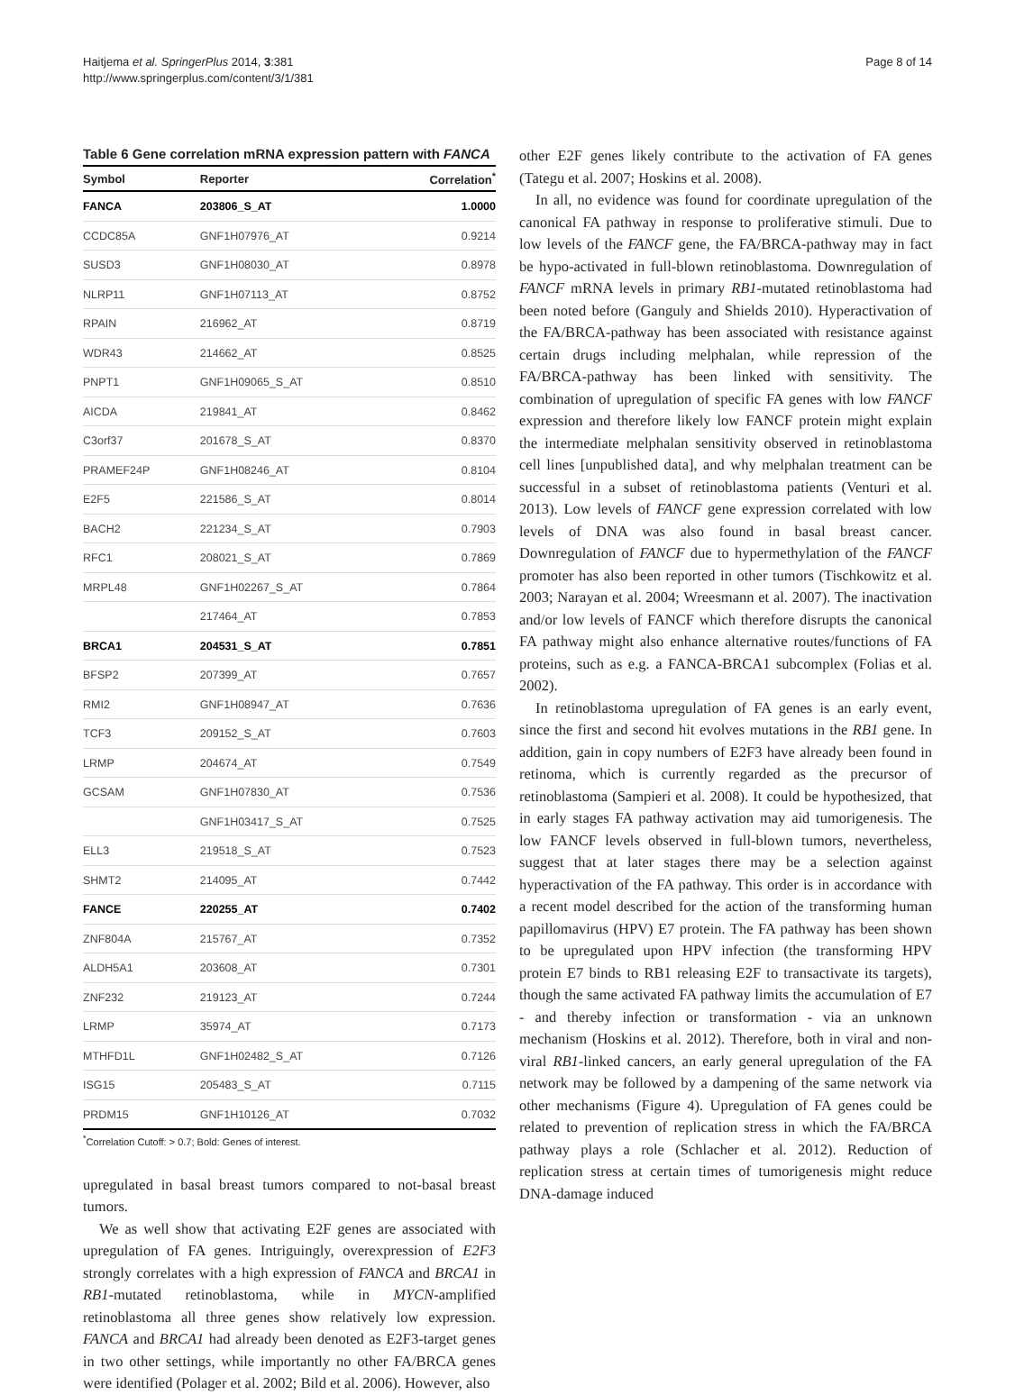Haitjema et al. SpringerPlus 2014, 3:381
http://www.springerplus.com/content/3/1/381
Page 8 of 14
Table 6 Gene correlation mRNA expression pattern with FANCA
| Symbol | Reporter | Correlation<sup>*</sup> |
| --- | --- | --- |
| FANCA | 203806_S_AT | 1.0000 |
| CCDC85A | GNF1H07976_AT | 0.9214 |
| SUSD3 | GNF1H08030_AT | 0.8978 |
| NLRP11 | GNF1H07113_AT | 0.8752 |
| RPAIN | 216962_AT | 0.8719 |
| WDR43 | 214662_AT | 0.8525 |
| PNPT1 | GNF1H09065_S_AT | 0.8510 |
| AICDA | 219841_AT | 0.8462 |
| C3orf37 | 201678_S_AT | 0.8370 |
| PRAMEF24P | GNF1H08246_AT | 0.8104 |
| E2F5 | 221586_S_AT | 0.8014 |
| BACH2 | 221234_S_AT | 0.7903 |
| RFC1 | 208021_S_AT | 0.7869 |
| MRPL48 | GNF1H02267_S_AT | 0.7864 |
| | 217464_AT | 0.7853 |
| BRCA1 | 204531_S_AT | 0.7851 |
| BFSP2 | 207399_AT | 0.7657 |
| RMI2 | GNF1H08947_AT | 0.7636 |
| TCF3 | 209152_S_AT | 0.7603 |
| LRMP | 204674_AT | 0.7549 |
| GCSAM | GNF1H07830_AT | 0.7536 |
| | GNF1H03417_S_AT | 0.7525 |
| ELL3 | 219518_S_AT | 0.7523 |
| SHMT2 | 214095_AT | 0.7442 |
| FANCE | 220255_AT | 0.7402 |
| ZNF804A | 215767_AT | 0.7352 |
| ALDH5A1 | 203608_AT | 0.7301 |
| ZNF232 | 219123_AT | 0.7244 |
| LRMP | 35974_AT | 0.7173 |
| MTHFD1L | GNF1H02482_S_AT | 0.7126 |
| ISG15 | 205483_S_AT | 0.7115 |
| PRDM15 | GNF1H10126_AT | 0.7032 |
<sup>*</sup> Correlation Cutoff: > 0.7; Bold: Genes of interest.
upregulated in basal breast tumors compared to not-basal breast tumors.
We as well show that activating E2F genes are associated with upregulation of FA genes. Intriguingly, overexpression of E2F3 strongly correlates with a high expression of FANCA and BRCA1 in RB1-mutated retinoblastoma, while in MYCN-amplified retinoblastoma all three genes show relatively low expression. FANCA and BRCA1 had already been denoted as E2F3-target genes in two other settings, while importantly no other FA/BRCA genes were identified (Polager et al. 2002; Bild et al. 2006). However, also
other E2F genes likely contribute to the activation of FA genes (Tategu et al. 2007; Hoskins et al. 2008).
In all, no evidence was found for coordinate upregulation of the canonical FA pathway in response to proliferative stimuli. Due to low levels of the FANCF gene, the FA/BRCA-pathway may in fact be hypo-activated in full-blown retinoblastoma. Downregulation of FANCF mRNA levels in primary RB1-mutated retinoblastoma had been noted before (Ganguly and Shields 2010). Hyperactivation of the FA/BRCA-pathway has been associated with resistance against certain drugs including melphalan, while repression of the FA/BRCA-pathway has been linked with sensitivity. The combination of upregulation of specific FA genes with low FANCF expression and therefore likely low FANCF protein might explain the intermediate melphalan sensitivity observed in retinoblastoma cell lines [unpublished data], and why melphalan treatment can be successful in a subset of retinoblastoma patients (Venturi et al. 2013). Low levels of FANCF gene expression correlated with low levels of DNA was also found in basal breast cancer. Downregulation of FANCF due to hypermethylation of the FANCF promoter has also been reported in other tumors (Tischkowitz et al. 2003; Narayan et al. 2004; Wreesmann et al. 2007). The inactivation and/or low levels of FANCF which therefore disrupts the canonical FA pathway might also enhance alternative routes/functions of FA proteins, such as e.g. a FANCA-BRCA1 subcomplex (Folias et al. 2002).
In retinoblastoma upregulation of FA genes is an early event, since the first and second hit evolves mutations in the RB1 gene. In addition, gain in copy numbers of E2F3 have already been found in retinoma, which is currently regarded as the precursor of retinoblastoma (Sampieri et al. 2008). It could be hypothesized, that in early stages FA pathway activation may aid tumorigenesis. The low FANCF levels observed in full-blown tumors, nevertheless, suggest that at later stages there may be a selection against hyperactivation of the FA pathway. This order is in accordance with a recent model described for the action of the transforming human papillomavirus (HPV) E7 protein. The FA pathway has been shown to be upregulated upon HPV infection (the transforming HPV protein E7 binds to RB1 releasing E2F to transactivate its targets), though the same activated FA pathway limits the accumulation of E7 - and thereby infection or transformation - via an unknown mechanism (Hoskins et al. 2012). Therefore, both in viral and non-viral RB1-linked cancers, an early general upregulation of the FA network may be followed by a dampening of the same network via other mechanisms (Figure 4). Upregulation of FA genes could be related to prevention of replication stress in which the FA/BRCA pathway plays a role (Schlacher et al. 2012). Reduction of replication stress at certain times of tumorigenesis might reduce DNA-damage induced